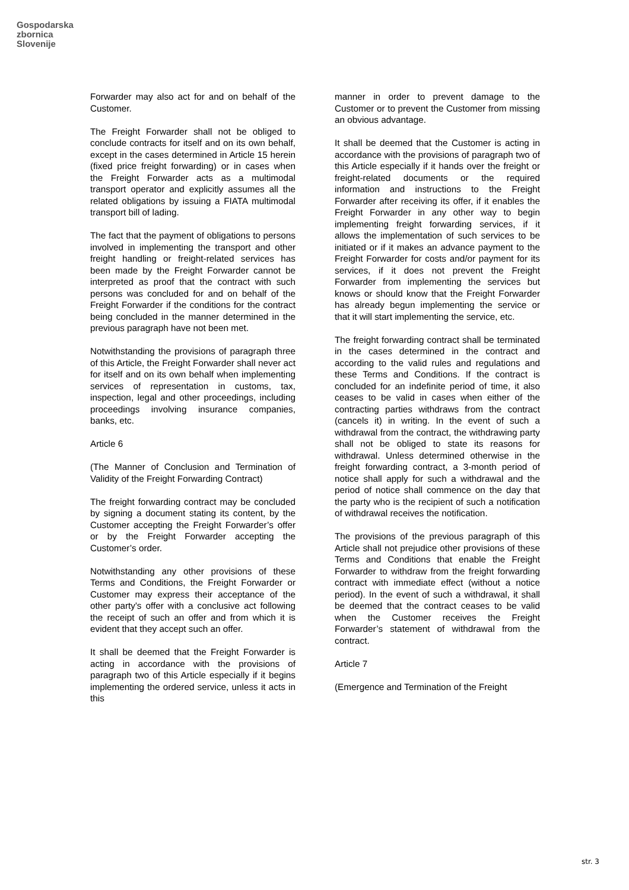Gospodarska
zbornica
Slovenije
Forwarder may also act for and on behalf of the Customer.
The Freight Forwarder shall not be obliged to conclude contracts for itself and on its own behalf, except in the cases determined in Article 15 herein (fixed price freight forwarding) or in cases when the Freight Forwarder acts as a multimodal transport operator and explicitly assumes all the related obligations by issuing a FIATA multimodal transport bill of lading.
The fact that the payment of obligations to persons involved in implementing the transport and other freight handling or freight-related services has been made by the Freight Forwarder cannot be interpreted as proof that the contract with such persons was concluded for and on behalf of the Freight Forwarder if the conditions for the contract being concluded in the manner determined in the previous paragraph have not been met.
Notwithstanding the provisions of paragraph three of this Article, the Freight Forwarder shall never act for itself and on its own behalf when implementing services of representation in customs, tax, inspection, legal and other proceedings, including proceedings involving insurance companies, banks, etc.
Article 6
(The Manner of Conclusion and Termination of Validity of the Freight Forwarding Contract)
The freight forwarding contract may be concluded by signing a document stating its content, by the Customer accepting the Freight Forwarder’s offer or by the Freight Forwarder accepting the Customer’s order.
Notwithstanding any other provisions of these Terms and Conditions, the Freight Forwarder or Customer may express their acceptance of the other party's offer with a conclusive act following the receipt of such an offer and from which it is evident that they accept such an offer.
It shall be deemed that the Freight Forwarder is acting in accordance with the provisions of paragraph two of this Article especially if it begins implementing the ordered service, unless it acts in this
manner in order to prevent damage to the Customer or to prevent the Customer from missing an obvious advantage.
It shall be deemed that the Customer is acting in accordance with the provisions of paragraph two of this Article especially if it hands over the freight or freight-related documents or the required information and instructions to the Freight Forwarder after receiving its offer, if it enables the Freight Forwarder in any other way to begin implementing freight forwarding services, if it allows the implementation of such services to be initiated or if it makes an advance payment to the Freight Forwarder for costs and/or payment for its services, if it does not prevent the Freight Forwarder from implementing the services but knows or should know that the Freight Forwarder has already begun implementing the service or that it will start implementing the service, etc.
The freight forwarding contract shall be terminated in the cases determined in the contract and according to the valid rules and regulations and these Terms and Conditions. If the contract is concluded for an indefinite period of time, it also ceases to be valid in cases when either of the contracting parties withdraws from the contract (cancels it) in writing. In the event of such a withdrawal from the contract, the withdrawing party shall not be obliged to state its reasons for withdrawal. Unless determined otherwise in the freight forwarding contract, a 3-month period of notice shall apply for such a withdrawal and the period of notice shall commence on the day that the party who is the recipient of such a notification of withdrawal receives the notification.
The provisions of the previous paragraph of this Article shall not prejudice other provisions of these Terms and Conditions that enable the Freight Forwarder to withdraw from the freight forwarding contract with immediate effect (without a notice period). In the event of such a withdrawal, it shall be deemed that the contract ceases to be valid when the Customer receives the Freight Forwarder’s statement of withdrawal from the contract.
Article 7
(Emergence and Termination of the Freight
str. 3